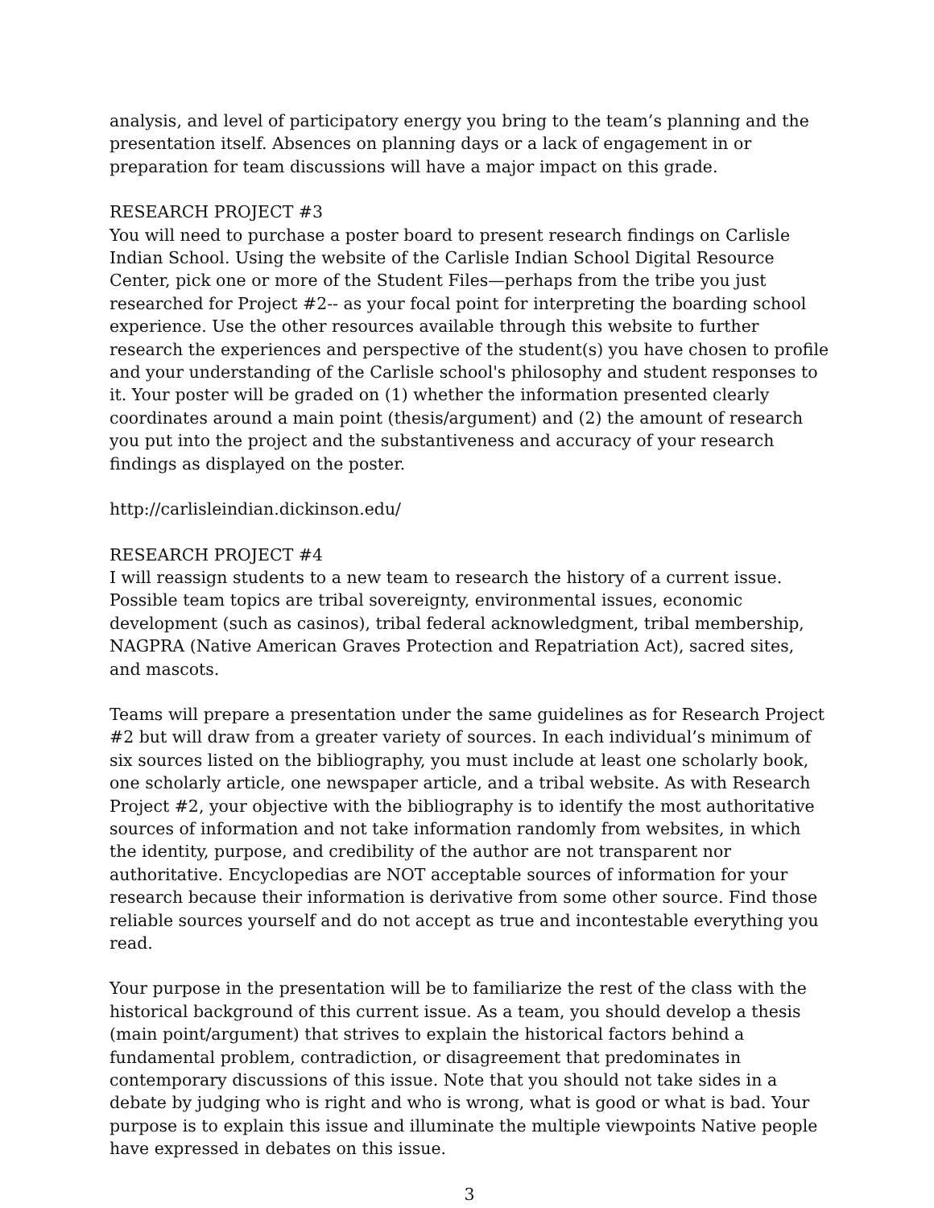analysis, and level of participatory energy you bring to the team’s planning and the presentation itself. Absences on planning days or a lack of engagement in or preparation for team discussions will have a major impact on this grade.
RESEARCH PROJECT #3
You will need to purchase a poster board to present research findings on Carlisle Indian School. Using the website of the Carlisle Indian School Digital Resource Center, pick one or more of the Student Files—perhaps from the tribe you just researched for Project #2-- as your focal point for interpreting the boarding school experience. Use the other resources available through this website to further research the experiences and perspective of the student(s) you have chosen to profile and your understanding of the Carlisle school's philosophy and student responses to it. Your poster will be graded on (1) whether the information presented clearly coordinates around a main point (thesis/argument) and (2) the amount of research you put into the project and the substantiveness and accuracy of your research findings as displayed on the poster.
http://carlisleindian.dickinson.edu/
RESEARCH PROJECT #4
I will reassign students to a new team to research the history of a current issue. Possible team topics are tribal sovereignty, environmental issues, economic development (such as casinos), tribal federal acknowledgment, tribal membership, NAGPRA (Native American Graves Protection and Repatriation Act), sacred sites, and mascots.
Teams will prepare a presentation under the same guidelines as for Research Project #2 but will draw from a greater variety of sources. In each individual’s minimum of six sources listed on the bibliography, you must include at least one scholarly book, one scholarly article, one newspaper article, and a tribal website. As with Research Project #2, your objective with the bibliography is to identify the most authoritative sources of information and not take information randomly from websites, in which the identity, purpose, and credibility of the author are not transparent nor authoritative. Encyclopedias are NOT acceptable sources of information for your research because their information is derivative from some other source. Find those reliable sources yourself and do not accept as true and incontestable everything you read.
Your purpose in the presentation will be to familiarize the rest of the class with the historical background of this current issue. As a team, you should develop a thesis (main point/argument) that strives to explain the historical factors behind a fundamental problem, contradiction, or disagreement that predominates in contemporary discussions of this issue. Note that you should not take sides in a debate by judging who is right and who is wrong, what is good or what is bad. Your purpose is to explain this issue and illuminate the multiple viewpoints Native people have expressed in debates on this issue.
3